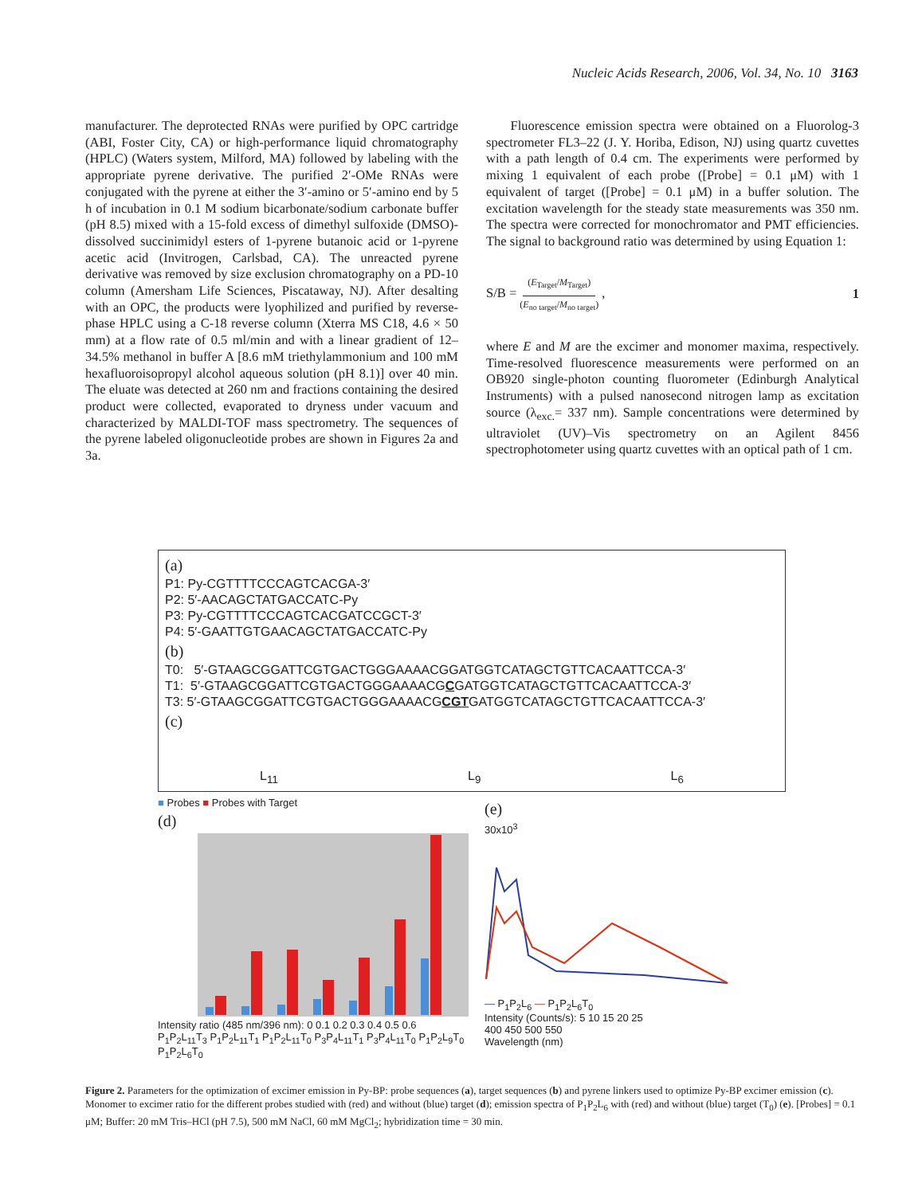Nucleic Acids Research, 2006, Vol. 34, No. 10 3163
manufacturer. The deprotected RNAs were purified by OPC cartridge (ABI, Foster City, CA) or high-performance liquid chromatography (HPLC) (Waters system, Milford, MA) followed by labeling with the appropriate pyrene derivative. The purified 2′-OMe RNAs were conjugated with the pyrene at either the 3′-amino or 5′-amino end by 5 h of incubation in 0.1 M sodium bicarbonate/sodium carbonate buffer (pH 8.5) mixed with a 15-fold excess of dimethyl sulfoxide (DMSO)-dissolved succinimidyl esters of 1-pyrene butanoic acid or 1-pyrene acetic acid (Invitrogen, Carlsbad, CA). The unreacted pyrene derivative was removed by size exclusion chromatography on a PD-10 column (Amersham Life Sciences, Piscataway, NJ). After desalting with an OPC, the products were lyophilized and purified by reverse-phase HPLC using a C-18 reverse column (Xterra MS C18, 4.6 × 50 mm) at a flow rate of 0.5 ml/min and with a linear gradient of 12–34.5% methanol in buffer A [8.6 mM triethylammonium and 100 mM hexafluoroisopropyl alcohol aqueous solution (pH 8.1)] over 40 min. The eluate was detected at 260 nm and fractions containing the desired product were collected, evaporated to dryness under vacuum and characterized by MALDI-TOF mass spectrometry. The sequences of the pyrene labeled oligonucleotide probes are shown in Figures 2a and 3a.
Fluorescence emission spectra were obtained on a Fluorolog-3 spectrometer FL3–22 (J. Y. Horiba, Edison, NJ) using quartz cuvettes with a path length of 0.4 cm. The experiments were performed by mixing 1 equivalent of each probe ([Probe] = 0.1 μM) with 1 equivalent of target ([Probe] = 0.1 μM) in a buffer solution. The excitation wavelength for the steady state measurements was 350 nm. The spectra were corrected for monochromator and PMT efficiencies. The signal to background ratio was determined by using Equation 1:
S/B = (E<sub>Target</sub>/M<sub>Target</sub>) (E<sub>no target</sub>/M<sub>no target</sub>) , 1
where E and M are the excimer and monomer maxima, respectively. Time-resolved fluorescence measurements were performed on an OB920 single-photon counting fluorometer (Edinburgh Analytical Instruments) with a pulsed nanosecond nitrogen lamp as excitation source (λ<sub>exc.</sub>= 337 nm). Sample concentrations were determined by ultraviolet (UV)–Vis spectrometry on an Agilent 8456 spectrophotometer using quartz cuvettes with an optical path of 1 cm.
(a)
P1: Py-CGTTTTCCCAGTCACGA-3′
P2: 5′-AACAGCTATGACCATC-Py
P3: Py-CGTTTTCCCAGTCACGATCCGCT-3′
P4: 5′-GAATTGTGAACAGCTATGACCATC-Py
(b)
T0: 5′-GTAAGCGGATTCGTGACTGGGAAAACGGATGGTCATAGCTGTTCACAATTCCA-3′
T1: 5′-GTAAGCGGATTCGTGACTGGGAAAACGCGATGGTCATAGCTGTTCACAATTCCA-3′
T3: 5′-GTAAGCGGATTCGTGACTGGGAAAACGCGTGATGGTCATAGCTGTTCACAATTCCA-3′
(c)
L<sub>11</sub> L<sub>9</sub> L<sub>6</sub>
■ Probes ■ Probes with Target
(d)
Intensity ratio (485 nm/396 nm): 0 0.1 0.2 0.3 0.4 0.5 0.6
P<sub>1</sub>P<sub>2</sub>L<sub>11</sub>T<sub>3</sub> P<sub>1</sub>P<sub>2</sub>L<sub>11</sub>T<sub>1</sub> P<sub>1</sub>P<sub>2</sub>L<sub>11</sub>T<sub>0</sub> P<sub>3</sub>P<sub>4</sub>L<sub>11</sub>T<sub>1</sub> P<sub>3</sub>P<sub>4</sub>L<sub>11</sub>T<sub>0</sub> P<sub>1</sub>P<sub>2</sub>L<sub>9</sub>T<sub>0</sub> P<sub>1</sub>P<sub>2</sub>L<sub>6</sub>T<sub>0</sub>
(e)
30x10<sup>3</sup>
— P<sub>1</sub>P<sub>2</sub>L<sub>6</sub> — P<sub>1</sub>P<sub>2</sub>L<sub>6</sub>T<sub>0</sub>
Intensity (Counts/s): 5 10 15 20 25
400 450 500 550
Wavelength (nm)
Figure 2. Parameters for the optimization of excimer emission in Py-BP: probe sequences (a), target sequences (b) and pyrene linkers used to optimize Py-BP excimer emission (c). Monomer to excimer ratio for the different probes studied with (red) and without (blue) target (d); emission spectra of P<sub>1</sub>P<sub>2</sub>L<sub>6</sub> with (red) and without (blue) target (T<sub>0</sub>) (e). [Probes] = 0.1 μM; Buffer: 20 mM Tris–HCl (pH 7.5), 500 mM NaCl, 60 mM MgCl<sub>2</sub>; hybridization time = 30 min.